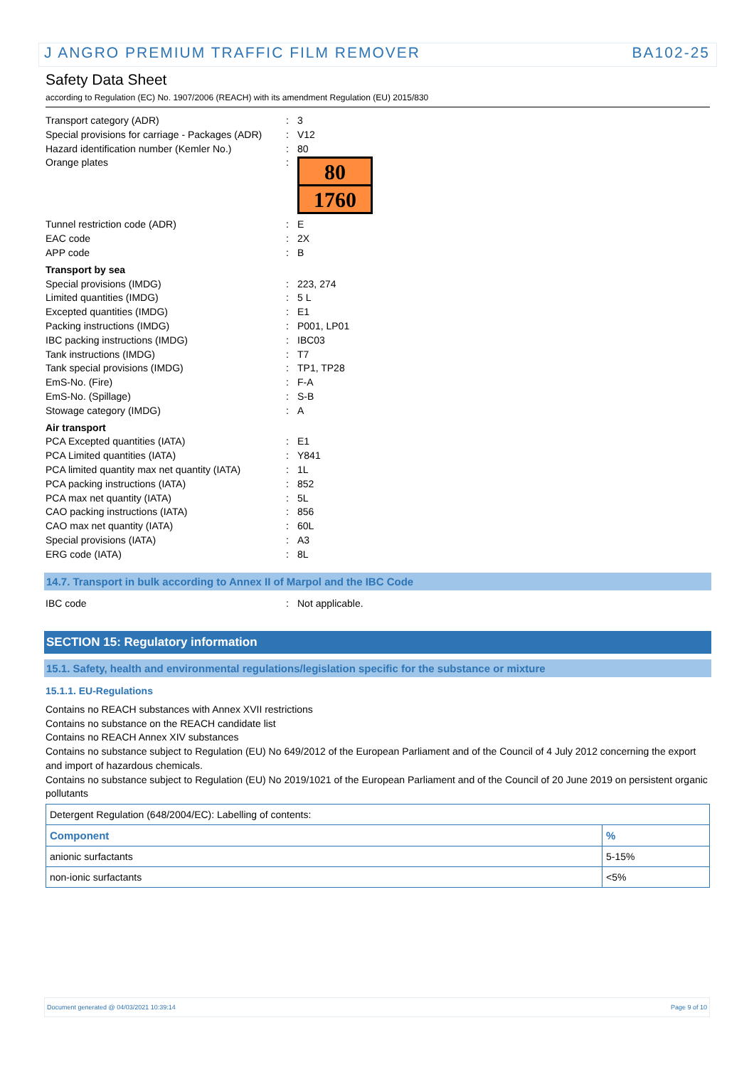J ANGRO PREMIUM TRAFFIC FILM REMOVER BA102-25
Safety Data Sheet
according to Regulation (EC) No. 1907/2006 (REACH) with its amendment Regulation (EU) 2015/830
| Transport category (ADR) | : | 3 |
| Special provisions for carriage - Packages (ADR) | : | V12 |
| Hazard identification number (Kemler No.) | : | 80 |
| Orange plates | : | 80 1760 |
| Tunnel restriction code (ADR) | : | E |
| EAC code | : | 2X |
| APP code | : | B |
| Transport by sea | | |
| Special provisions (IMDG) | : | 223, 274 |
| Limited quantities (IMDG) | : | 5 L |
| Excepted quantities (IMDG) | : | E1 |
| Packing instructions (IMDG) | : | P001, LP01 |
| IBC packing instructions (IMDG) | : | IBC03 |
| Tank instructions (IMDG) | : | T7 |
| Tank special provisions (IMDG) | : | TP1, TP28 |
| EmS-No. (Fire) | : | F-A |
| EmS-No. (Spillage) | : | S-B |
| Stowage category (IMDG) | : | A |
| Air transport | | |
| PCA Excepted quantities (IATA) | : | E1 |
| PCA Limited quantities (IATA) | : | Y841 |
| PCA limited quantity max net quantity (IATA) | : | 1L |
| PCA packing instructions (IATA) | : | 852 |
| PCA max net quantity (IATA) | : | 5L |
| CAO packing instructions (IATA) | : | 856 |
| CAO max net quantity (IATA) | : | 60L |
| Special provisions (IATA) | : | A3 |
| ERG code (IATA) | : | 8L |
14.7. Transport in bulk according to Annex II of Marpol and the IBC Code
| IBC code | : | Not applicable. |
SECTION 15: Regulatory information
15.1. Safety, health and environmental regulations/legislation specific for the substance or mixture
15.1.1. EU-Regulations
Contains no REACH substances with Annex XVII restrictions
Contains no substance on the REACH candidate list
Contains no REACH Annex XIV substances
Contains no substance subject to Regulation (EU) No 649/2012 of the European Parliament and of the Council of 4 July 2012 concerning the export and import of hazardous chemicals.
Contains no substance subject to Regulation (EU) No 2019/1021 of the European Parliament and of the Council of 20 June 2019 on persistent organic pollutants
| Detergent Regulation (648/2004/EC): Labelling of contents: | |
| Component | % |
| anionic surfactants | 5-15% |
| non-ionic surfactants | <5% |
Document generated @ 04/03/2021 10:39:14 Page 9 of 10